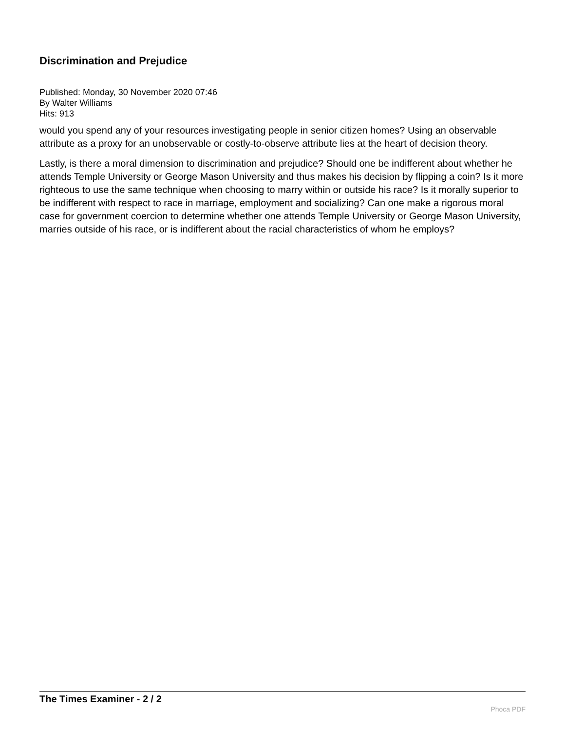Discrimination and Prejudice
Published: Monday, 30 November 2020 07:46
By Walter Williams
Hits: 913
would you spend any of your resources investigating people in senior citizen homes? Using an observable attribute as a proxy for an unobservable or costly-to-observe attribute lies at the heart of decision theory.
Lastly, is there a moral dimension to discrimination and prejudice? Should one be indifferent about whether he attends Temple University or George Mason University and thus makes his decision by flipping a coin? Is it more righteous to use the same technique when choosing to marry within or outside his race? Is it morally superior to be indifferent with respect to race in marriage, employment and socializing? Can one make a rigorous moral case for government coercion to determine whether one attends Temple University or George Mason University, marries outside of his race, or is indifferent about the racial characteristics of whom he employs?
The Times Examiner - 2 / 2
Phoca PDF